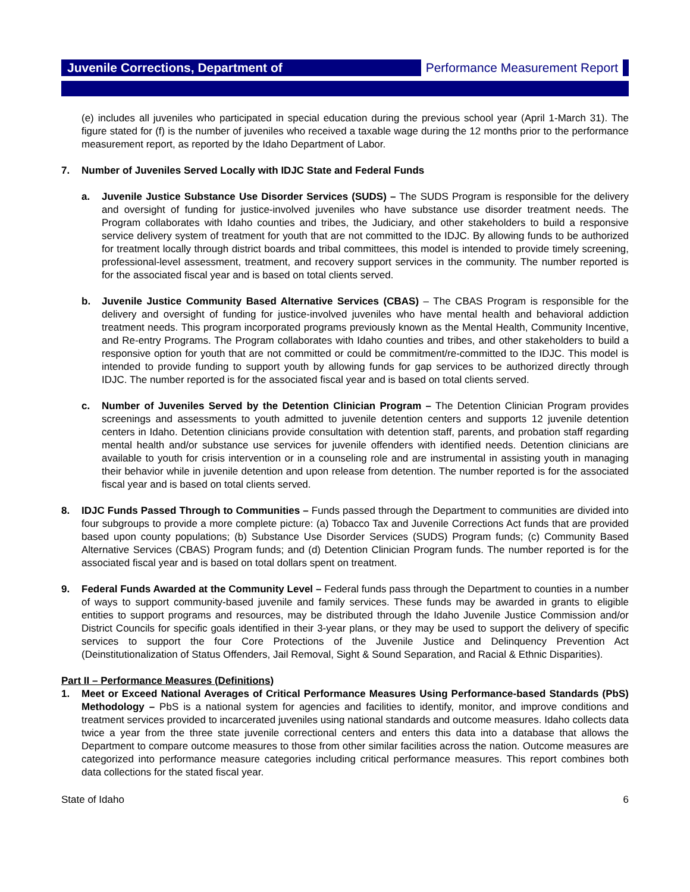Juvenile Corrections, Department of Performance Measurement Report
(e) includes all juveniles who participated in special education during the previous school year (April 1-March 31). The figure stated for (f) is the number of juveniles who received a taxable wage during the 12 months prior to the performance measurement report, as reported by the Idaho Department of Labor.
7. Number of Juveniles Served Locally with IDJC State and Federal Funds
a. Juvenile Justice Substance Use Disorder Services (SUDS) – The SUDS Program is responsible for the delivery and oversight of funding for justice-involved juveniles who have substance use disorder treatment needs. The Program collaborates with Idaho counties and tribes, the Judiciary, and other stakeholders to build a responsive service delivery system of treatment for youth that are not committed to the IDJC. By allowing funds to be authorized for treatment locally through district boards and tribal committees, this model is intended to provide timely screening, professional-level assessment, treatment, and recovery support services in the community. The number reported is for the associated fiscal year and is based on total clients served.
b. Juvenile Justice Community Based Alternative Services (CBAS) – The CBAS Program is responsible for the delivery and oversight of funding for justice-involved juveniles who have mental health and behavioral addiction treatment needs. This program incorporated programs previously known as the Mental Health, Community Incentive, and Re-entry Programs. The Program collaborates with Idaho counties and tribes, and other stakeholders to build a responsive option for youth that are not committed or could be commitment/re-committed to the IDJC. This model is intended to provide funding to support youth by allowing funds for gap services to be authorized directly through IDJC. The number reported is for the associated fiscal year and is based on total clients served.
c. Number of Juveniles Served by the Detention Clinician Program – The Detention Clinician Program provides screenings and assessments to youth admitted to juvenile detention centers and supports 12 juvenile detention centers in Idaho. Detention clinicians provide consultation with detention staff, parents, and probation staff regarding mental health and/or substance use services for juvenile offenders with identified needs. Detention clinicians are available to youth for crisis intervention or in a counseling role and are instrumental in assisting youth in managing their behavior while in juvenile detention and upon release from detention. The number reported is for the associated fiscal year and is based on total clients served.
8. IDJC Funds Passed Through to Communities – Funds passed through the Department to communities are divided into four subgroups to provide a more complete picture: (a) Tobacco Tax and Juvenile Corrections Act funds that are provided based upon county populations; (b) Substance Use Disorder Services (SUDS) Program funds; (c) Community Based Alternative Services (CBAS) Program funds; and (d) Detention Clinician Program funds. The number reported is for the associated fiscal year and is based on total dollars spent on treatment.
9. Federal Funds Awarded at the Community Level – Federal funds pass through the Department to counties in a number of ways to support community-based juvenile and family services. These funds may be awarded in grants to eligible entities to support programs and resources, may be distributed through the Idaho Juvenile Justice Commission and/or District Councils for specific goals identified in their 3-year plans, or they may be used to support the delivery of specific services to support the four Core Protections of the Juvenile Justice and Delinquency Prevention Act (Deinstitutionalization of Status Offenders, Jail Removal, Sight & Sound Separation, and Racial & Ethnic Disparities).
Part II – Performance Measures (Definitions)
1. Meet or Exceed National Averages of Critical Performance Measures Using Performance-based Standards (PbS) Methodology – PbS is a national system for agencies and facilities to identify, monitor, and improve conditions and treatment services provided to incarcerated juveniles using national standards and outcome measures. Idaho collects data twice a year from the three state juvenile correctional centers and enters this data into a database that allows the Department to compare outcome measures to those from other similar facilities across the nation. Outcome measures are categorized into performance measure categories including critical performance measures. This report combines both data collections for the stated fiscal year.
State of Idaho 6